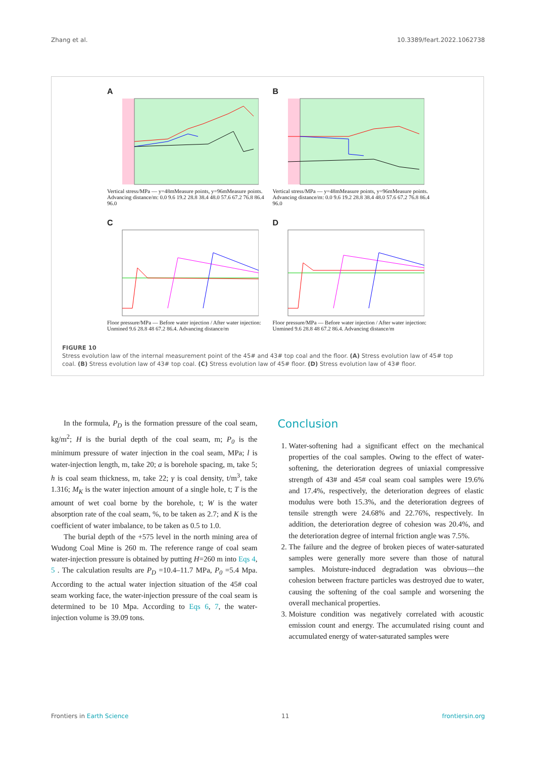Zhang et al. 10.3389/feart.2022.1062738
A
Vertical stress/MPa — y=48mMeasure points, y=96mMeasure points. Advancing distance/m: 0.0 9.6 19.2 28.8 38.4 48.0 57.6 67.2 76.8 86.4 96.0
B
Vertical stress/MPa — y=48mMeasure points, y=96mMeasure points. Advancing distance/m: 0.0 9.6 19.2 28.8 38.4 48.0 57.6 67.2 76.8 86.4 96.0
C
Floor pressure/MPa — Before water injection / After water injection: Unmined 9.6 28.8 48 67.2 86.4. Advancing distance/m
D
Floor pressure/MPa — Before water injection / After water injection: Unmined 9.6 28.8 48 67.2 86.4. Advancing distance/m
FIGURE 10
Stress evolution law of the internal measurement point of the 45# and 43# top coal and the floor. (A) Stress evolution law of 45# top coal. (B) Stress evolution law of 43# top coal. (C) Stress evolution law of 45# floor. (D) Stress evolution law of 43# floor.
In the formula, P<sub>D</sub> is the formation pressure of the coal seam, kg/m<sup>2</sup>; H is the burial depth of the coal seam, m; P<sub>0</sub> is the minimum pressure of water injection in the coal seam, MPa; l is water-injection length, m, take 20; a is borehole spacing, m, take 5; h is coal seam thickness, m, take 22; γ is coal density, t/m<sup>3</sup>, take 1.316; M<sub>K</sub> is the water injection amount of a single hole, t; T is the amount of wet coal borne by the borehole, t; W is the water absorption rate of the coal seam, %, to be taken as 2.7; and K is the coefficient of water imbalance, to be taken as 0.5 to 1.0.
The burial depth of the +575 level in the north mining area of Wudong Coal Mine is 260 m. The reference range of coal seam water-injection pressure is obtained by putting H=260 m into Eqs 4, 5 . The calculation results are P<sub>D</sub> =10.4–11.7 MPa, P<sub>0</sub> =5.4 Mpa. According to the actual water injection situation of the 45# coal seam working face, the water-injection pressure of the coal seam is determined to be 10 Mpa. According to Eqs 6, 7, the water-injection volume is 39.09 tons.
Conclusion
1. Water-softening had a significant effect on the mechanical properties of the coal samples. Owing to the effect of water-softening, the deterioration degrees of uniaxial compressive strength of 43# and 45# coal seam coal samples were 19.6% and 17.4%, respectively, the deterioration degrees of elastic modulus were both 15.3%, and the deterioration degrees of tensile strength were 24.68% and 22.76%, respectively. In addition, the deterioration degree of cohesion was 20.4%, and the deterioration degree of internal friction angle was 7.5%.
2. The failure and the degree of broken pieces of water-saturated samples were generally more severe than those of natural samples. Moisture-induced degradation was obvious—the cohesion between fracture particles was destroyed due to water, causing the softening of the coal sample and worsening the overall mechanical properties.
3. Moisture condition was negatively correlated with acoustic emission count and energy. The accumulated rising count and accumulated energy of water-saturated samples were
Frontiers in Earth Science 11 frontiersin.org